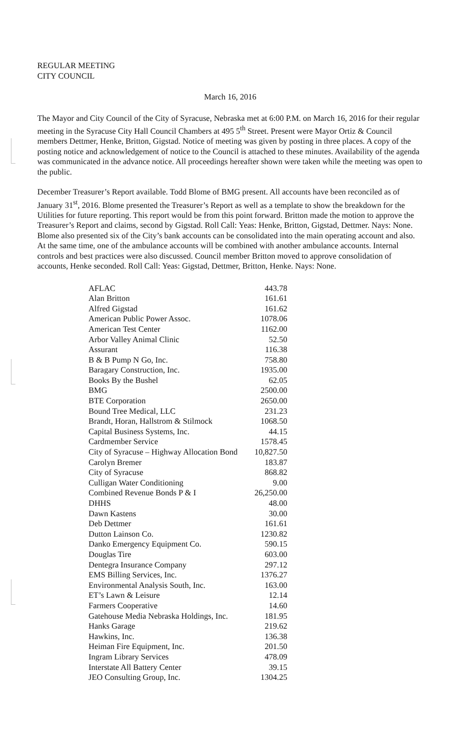REGULAR MEETING
CITY COUNCIL
March 16, 2016
The Mayor and City Council of the City of Syracuse, Nebraska met at 6:00 P.M. on March 16, 2016 for their regular meeting in the Syracuse City Hall Council Chambers at 495 5<sup>th</sup> Street. Present were Mayor Ortiz & Council members Dettmer, Henke, Britton, Gigstad. Notice of meeting was given by posting in three places. A copy of the posting notice and acknowledgement of notice to the Council is attached to these minutes. Availability of the agenda was communicated in the advance notice. All proceedings hereafter shown were taken while the meeting was open to the public.
December Treasurer’s Report available. Todd Blome of BMG present. All accounts have been reconciled as of January 31<sup>st</sup>, 2016. Blome presented the Treasurer’s Report as well as a template to show the breakdown for the Utilities for future reporting. This report would be from this point forward. Britton made the motion to approve the Treasurer’s Report and claims, second by Gigstad. Roll Call: Yeas: Henke, Britton, Gigstad, Dettmer. Nays: None. Blome also presented six of the City’s bank accounts can be consolidated into the main operating account and also. At the same time, one of the ambulance accounts will be combined with another ambulance accounts. Internal controls and best practices were also discussed. Council member Britton moved to approve consolidation of accounts, Henke seconded. Roll Call: Yeas: Gigstad, Dettmer, Britton, Henke. Nays: None.
| AFLAC | 443.78 |
| Alan Britton | 161.61 |
| Alfred Gigstad | 161.62 |
| American Public Power Assoc. | 1078.06 |
| American Test Center | 1162.00 |
| Arbor Valley Animal Clinic | 52.50 |
| Assurant | 116.38 |
| B & B Pump N Go, Inc. | 758.80 |
| Baragary Construction, Inc. | 1935.00 |
| Books By the Bushel | 62.05 |
| BMG | 2500.00 |
| BTE Corporation | 2650.00 |
| Bound Tree Medical, LLC | 231.23 |
| Brandt, Horan, Hallstrom & Stilmock | 1068.50 |
| Capital Business Systems, Inc. | 44.15 |
| Cardmember Service | 1578.45 |
| City of Syracuse – Highway Allocation Bond | 10,827.50 |
| Carolyn Bremer | 183.87 |
| City of Syracuse | 868.82 |
| Culligan Water Conditioning | 9.00 |
| Combined Revenue Bonds P & I | 26,250.00 |
| DHHS | 48.00 |
| Dawn Kastens | 30.00 |
| Deb Dettmer | 161.61 |
| Dutton Lainson Co. | 1230.82 |
| Danko Emergency Equipment Co. | 590.15 |
| Douglas Tire | 603.00 |
| Dentegra Insurance Company | 297.12 |
| EMS Billing Services, Inc. | 1376.27 |
| Environmental Analysis South, Inc. | 163.00 |
| ET’s Lawn & Leisure | 12.14 |
| Farmers Cooperative | 14.60 |
| Gatehouse Media Nebraska Holdings, Inc. | 181.95 |
| Hanks Garage | 219.62 |
| Hawkins, Inc. | 136.38 |
| Heiman Fire Equipment, Inc. | 201.50 |
| Ingram Library Services | 478.09 |
| Interstate All Battery Center | 39.15 |
| JEO Consulting Group, Inc. | 1304.25 |